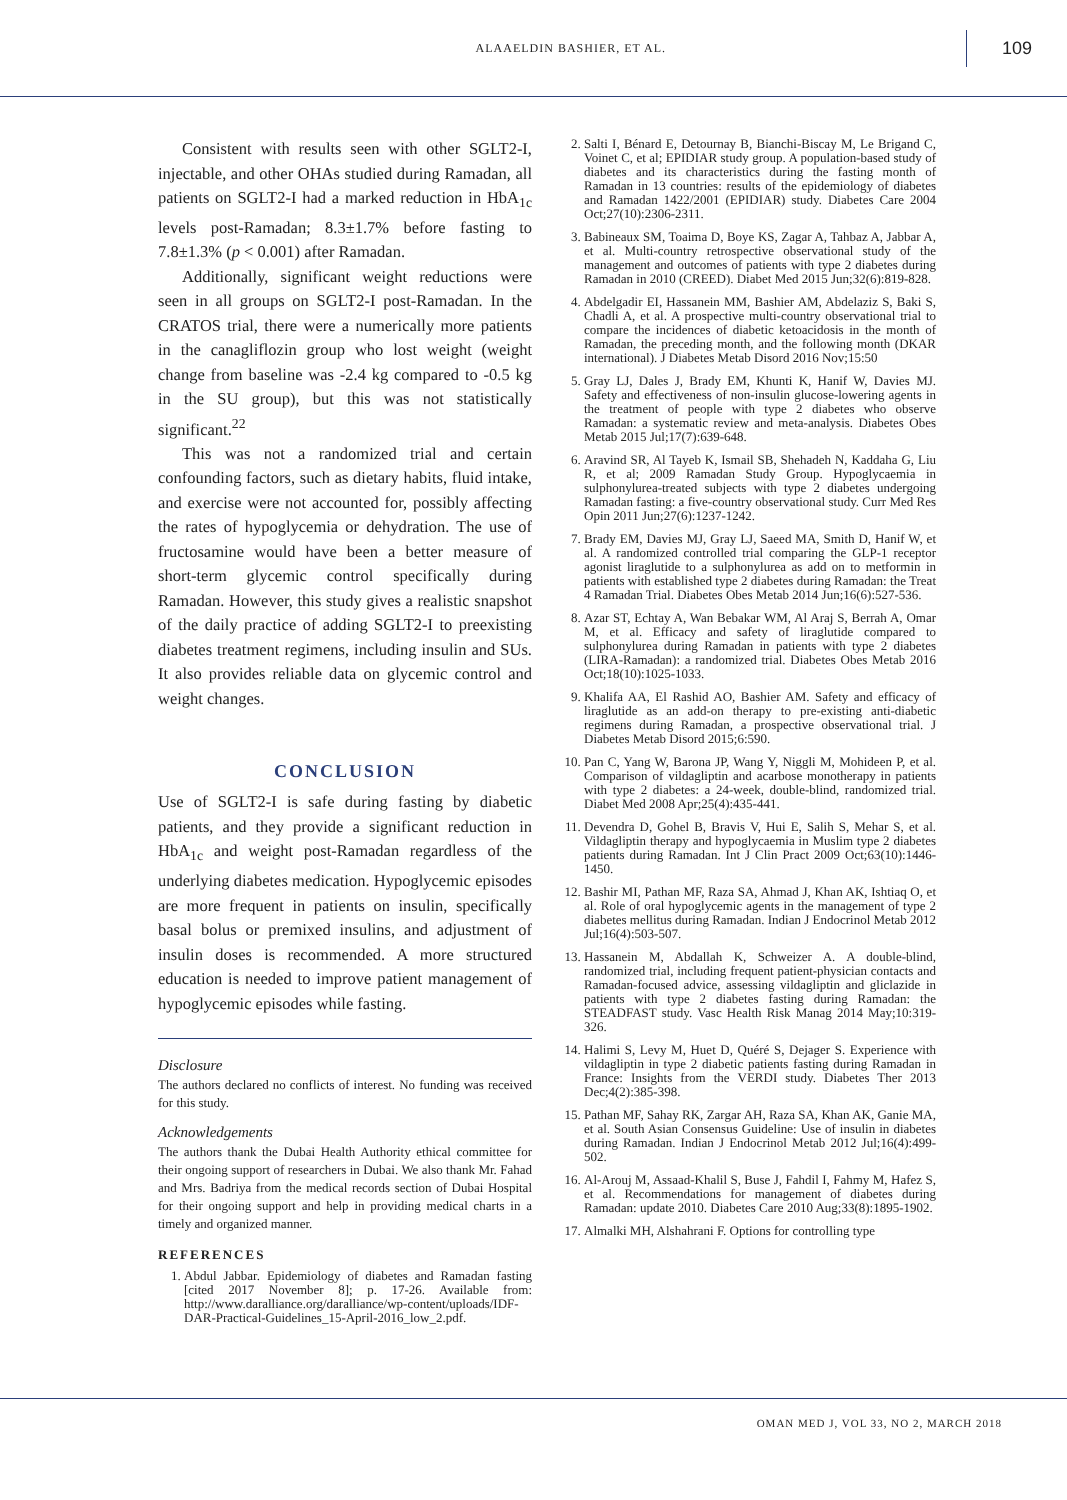ALAAELDIN BASHIER, ET AL. 109
Consistent with results seen with other SGLT2-I, injectable, and other OHAs studied during Ramadan, all patients on SGLT2-I had a marked reduction in HbA<sub>1c</sub> levels post-Ramadan; 8.3±1.7% before fasting to 7.8±1.3% (p < 0.001) after Ramadan.
Additionally, significant weight reductions were seen in all groups on SGLT2-I post-Ramadan. In the CRATOS trial, there were a numerically more patients in the canagliflozin group who lost weight (weight change from baseline was -2.4 kg compared to -0.5 kg in the SU group), but this was not statistically significant.<sup>22</sup>
This was not a randomized trial and certain confounding factors, such as dietary habits, fluid intake, and exercise were not accounted for, possibly affecting the rates of hypoglycemia or dehydration. The use of fructosamine would have been a better measure of short-term glycemic control specifically during Ramadan. However, this study gives a realistic snapshot of the daily practice of adding SGLT2-I to preexisting diabetes treatment regimens, including insulin and SUs. It also provides reliable data on glycemic control and weight changes.
CONCLUSION
Use of SGLT2-I is safe during fasting by diabetic patients, and they provide a significant reduction in HbA<sub>1c</sub> and weight post-Ramadan regardless of the underlying diabetes medication. Hypoglycemic episodes are more frequent in patients on insulin, specifically basal bolus or premixed insulins, and adjustment of insulin doses is recommended. A more structured education is needed to improve patient management of hypoglycemic episodes while fasting.
Disclosure
The authors declared no conflicts of interest. No funding was received for this study.
Acknowledgements
The authors thank the Dubai Health Authority ethical committee for their ongoing support of researchers in Dubai. We also thank Mr. Fahad and Mrs. Badriya from the medical records section of Dubai Hospital for their ongoing support and help in providing medical charts in a timely and organized manner.
REFERENCES
1. Abdul Jabbar. Epidemiology of diabetes and Ramadan fasting [cited 2017 November 8]; p. 17-26. Available from: http://www.daralliance.org/daralliance/wp-content/uploads/IDF-DAR-Practical-Guidelines_15-April-2016_low_2.pdf.
2. Salti I, Bénard E, Detournay B, Bianchi-Biscay M, Le Brigand C, Voinet C, et al; EPIDIAR study group. A population-based study of diabetes and its characteristics during the fasting month of Ramadan in 13 countries: results of the epidemiology of diabetes and Ramadan 1422/2001 (EPIDIAR) study. Diabetes Care 2004 Oct;27(10):2306-2311.
3. Babineaux SM, Toaima D, Boye KS, Zagar A, Tahbaz A, Jabbar A, et al. Multi-country retrospective observational study of the management and outcomes of patients with type 2 diabetes during Ramadan in 2010 (CREED). Diabet Med 2015 Jun;32(6):819-828.
4. Abdelgadir EI, Hassanein MM, Bashier AM, Abdelaziz S, Baki S, Chadli A, et al. A prospective multi-country observational trial to compare the incidences of diabetic ketoacidosis in the month of Ramadan, the preceding month, and the following month (DKAR international). J Diabetes Metab Disord 2016 Nov;15:50
5. Gray LJ, Dales J, Brady EM, Khunti K, Hanif W, Davies MJ. Safety and effectiveness of non-insulin glucose-lowering agents in the treatment of people with type 2 diabetes who observe Ramadan: a systematic review and meta-analysis. Diabetes Obes Metab 2015 Jul;17(7):639-648.
6. Aravind SR, Al Tayeb K, Ismail SB, Shehadeh N, Kaddaha G, Liu R, et al; 2009 Ramadan Study Group. Hypoglycaemia in sulphonylurea-treated subjects with type 2 diabetes undergoing Ramadan fasting: a five-country observational study. Curr Med Res Opin 2011 Jun;27(6):1237-1242.
7. Brady EM, Davies MJ, Gray LJ, Saeed MA, Smith D, Hanif W, et al. A randomized controlled trial comparing the GLP-1 receptor agonist liraglutide to a sulphonylurea as add on to metformin in patients with established type 2 diabetes during Ramadan: the Treat 4 Ramadan Trial. Diabetes Obes Metab 2014 Jun;16(6):527-536.
8. Azar ST, Echtay A, Wan Bebakar WM, Al Araj S, Berrah A, Omar M, et al. Efficacy and safety of liraglutide compared to sulphonylurea during Ramadan in patients with type 2 diabetes (LIRA-Ramadan): a randomized trial. Diabetes Obes Metab 2016 Oct;18(10):1025-1033.
9. Khalifa AA, El Rashid AO, Bashier AM. Safety and efficacy of liraglutide as an add-on therapy to pre-existing anti-diabetic regimens during Ramadan, a prospective observational trial. J Diabetes Metab Disord 2015;6:590.
10. Pan C, Yang W, Barona JP, Wang Y, Niggli M, Mohideen P, et al. Comparison of vildagliptin and acarbose monotherapy in patients with type 2 diabetes: a 24-week, double-blind, randomized trial. Diabet Med 2008 Apr;25(4):435-441.
11. Devendra D, Gohel B, Bravis V, Hui E, Salih S, Mehar S, et al. Vildagliptin therapy and hypoglycaemia in Muslim type 2 diabetes patients during Ramadan. Int J Clin Pract 2009 Oct;63(10):1446-1450.
12. Bashir MI, Pathan MF, Raza SA, Ahmad J, Khan AK, Ishtiaq O, et al. Role of oral hypoglycemic agents in the management of type 2 diabetes mellitus during Ramadan. Indian J Endocrinol Metab 2012 Jul;16(4):503-507.
13. Hassanein M, Abdallah K, Schweizer A. A double-blind, randomized trial, including frequent patient-physician contacts and Ramadan-focused advice, assessing vildagliptin and gliclazide in patients with type 2 diabetes fasting during Ramadan: the STEADFAST study. Vasc Health Risk Manag 2014 May;10:319-326.
14. Halimi S, Levy M, Huet D, Quéré S, Dejager S. Experience with vildagliptin in type 2 diabetic patients fasting during Ramadan in France: Insights from the VERDI study. Diabetes Ther 2013 Dec;4(2):385-398.
15. Pathan MF, Sahay RK, Zargar AH, Raza SA, Khan AK, Ganie MA, et al. South Asian Consensus Guideline: Use of insulin in diabetes during Ramadan. Indian J Endocrinol Metab 2012 Jul;16(4):499-502.
16. Al-Arouj M, Assaad-Khalil S, Buse J, Fahdil I, Fahmy M, Hafez S, et al. Recommendations for management of diabetes during Ramadan: update 2010. Diabetes Care 2010 Aug;33(8):1895-1902.
17. Almalki MH, Alshahrani F. Options for controlling type
OMAN MED J, VOL 33, NO 2, MARCH 2018